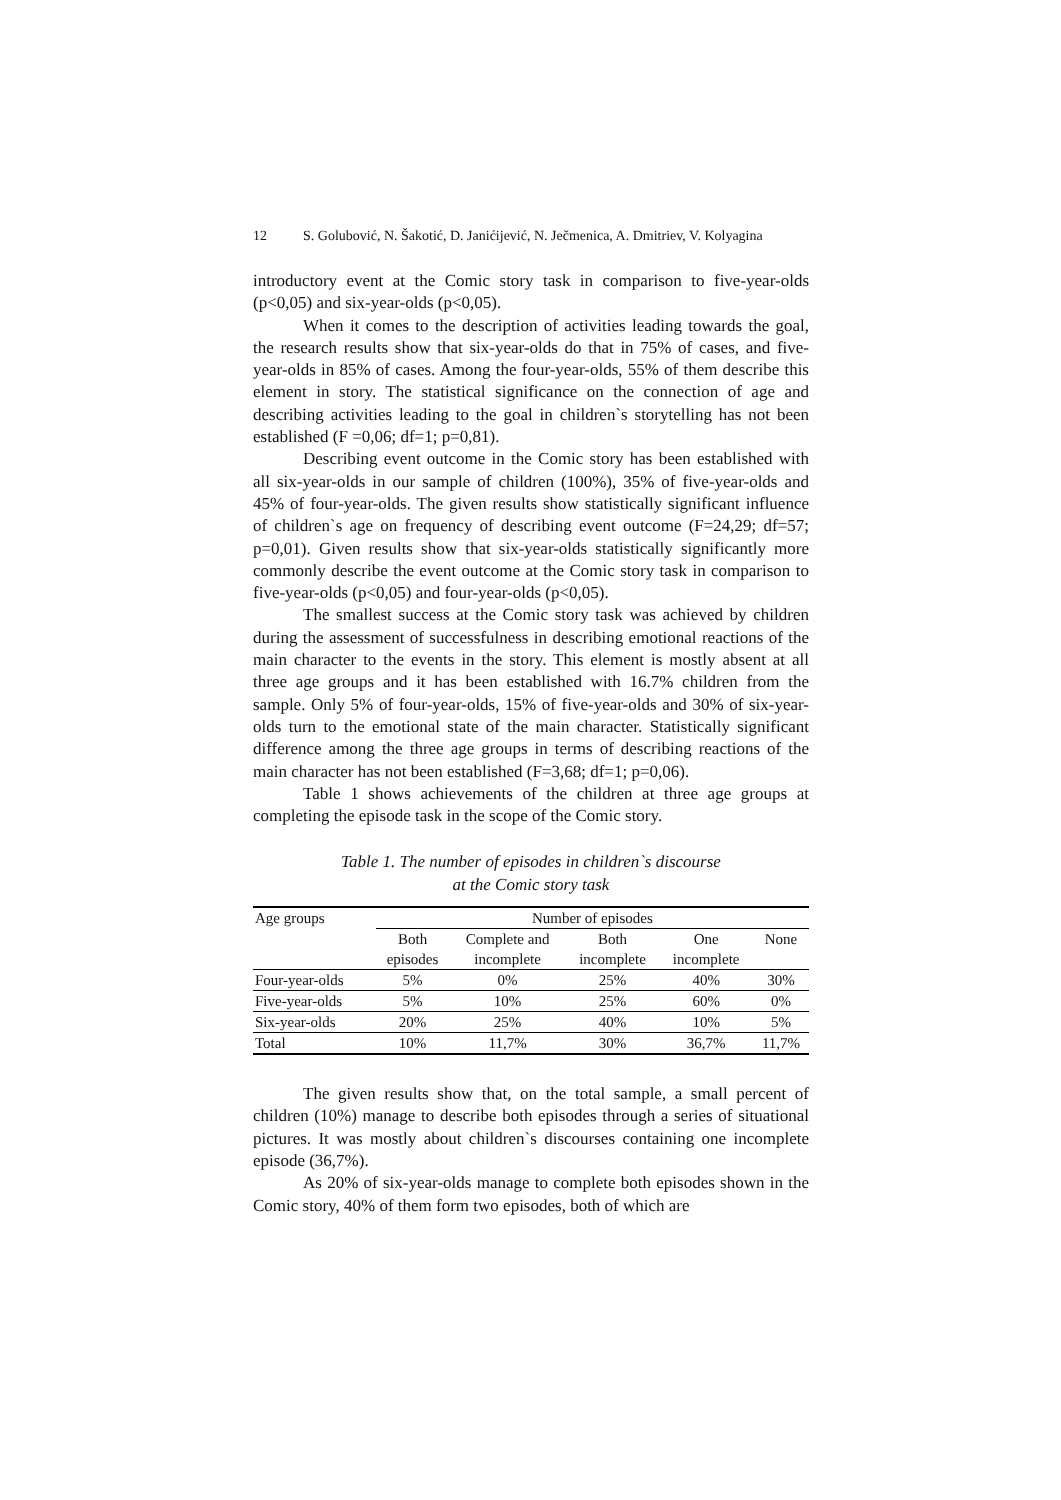12 S. Golubović, N. Šakotić, D. Janićijević, N. Ječmenica, A. Dmitriev, V. Kolyagina
introductory event at the Comic story task in comparison to five-year-olds (p<0,05) and six-year-olds (p<0,05).
When it comes to the description of activities leading towards the goal, the research results show that six-year-olds do that in 75% of cases, and five-year-olds in 85% of cases. Among the four-year-olds, 55% of them describe this element in story. The statistical significance on the connection of age and describing activities leading to the goal in children`s storytelling has not been established (F =0,06; df=1; p=0,81).
Describing event outcome in the Comic story has been established with all six-year-olds in our sample of children (100%), 35% of five-year-olds and 45% of four-year-olds. The given results show statistically significant influence of children`s age on frequency of describing event outcome (F=24,29; df=57; p=0,01). Given results show that six-year-olds statistically significantly more commonly describe the event outcome at the Comic story task in comparison to five-year-olds (p<0,05) and four-year-olds (p<0,05).
The smallest success at the Comic story task was achieved by children during the assessment of successfulness in describing emotional reactions of the main character to the events in the story. This element is mostly absent at all three age groups and it has been established with 16.7% children from the sample. Only 5% of four-year-olds, 15% of five-year-olds and 30% of six-year-olds turn to the emotional state of the main character. Statistically significant difference among the three age groups in terms of describing reactions of the main character has not been established (F=3,68; df=1; p=0,06).
Table 1 shows achievements of the children at three age groups at completing the episode task in the scope of the Comic story.
Table 1. The number of episodes in children`s discourse
at the Comic story task
| Age groups | Number of episodes | | | | |
| --- | --- | --- | --- | --- | --- |
| | Both | Complete and | Both | One | None |
| | episodes | incomplete | incomplete | incomplete | |
| Four-year-olds | 5% | 0% | 25% | 40% | 30% |
| Five-year-olds | 5% | 10% | 25% | 60% | 0% |
| Six-year-olds | 20% | 25% | 40% | 10% | 5% |
| Total | 10% | 11,7% | 30% | 36,7% | 11,7% |
The given results show that, on the total sample, a small percent of children (10%) manage to describe both episodes through a series of situational pictures. It was mostly about children`s discourses containing one incomplete episode (36,7%).
As 20% of six-year-olds manage to complete both episodes shown in the Comic story, 40% of them form two episodes, both of which are